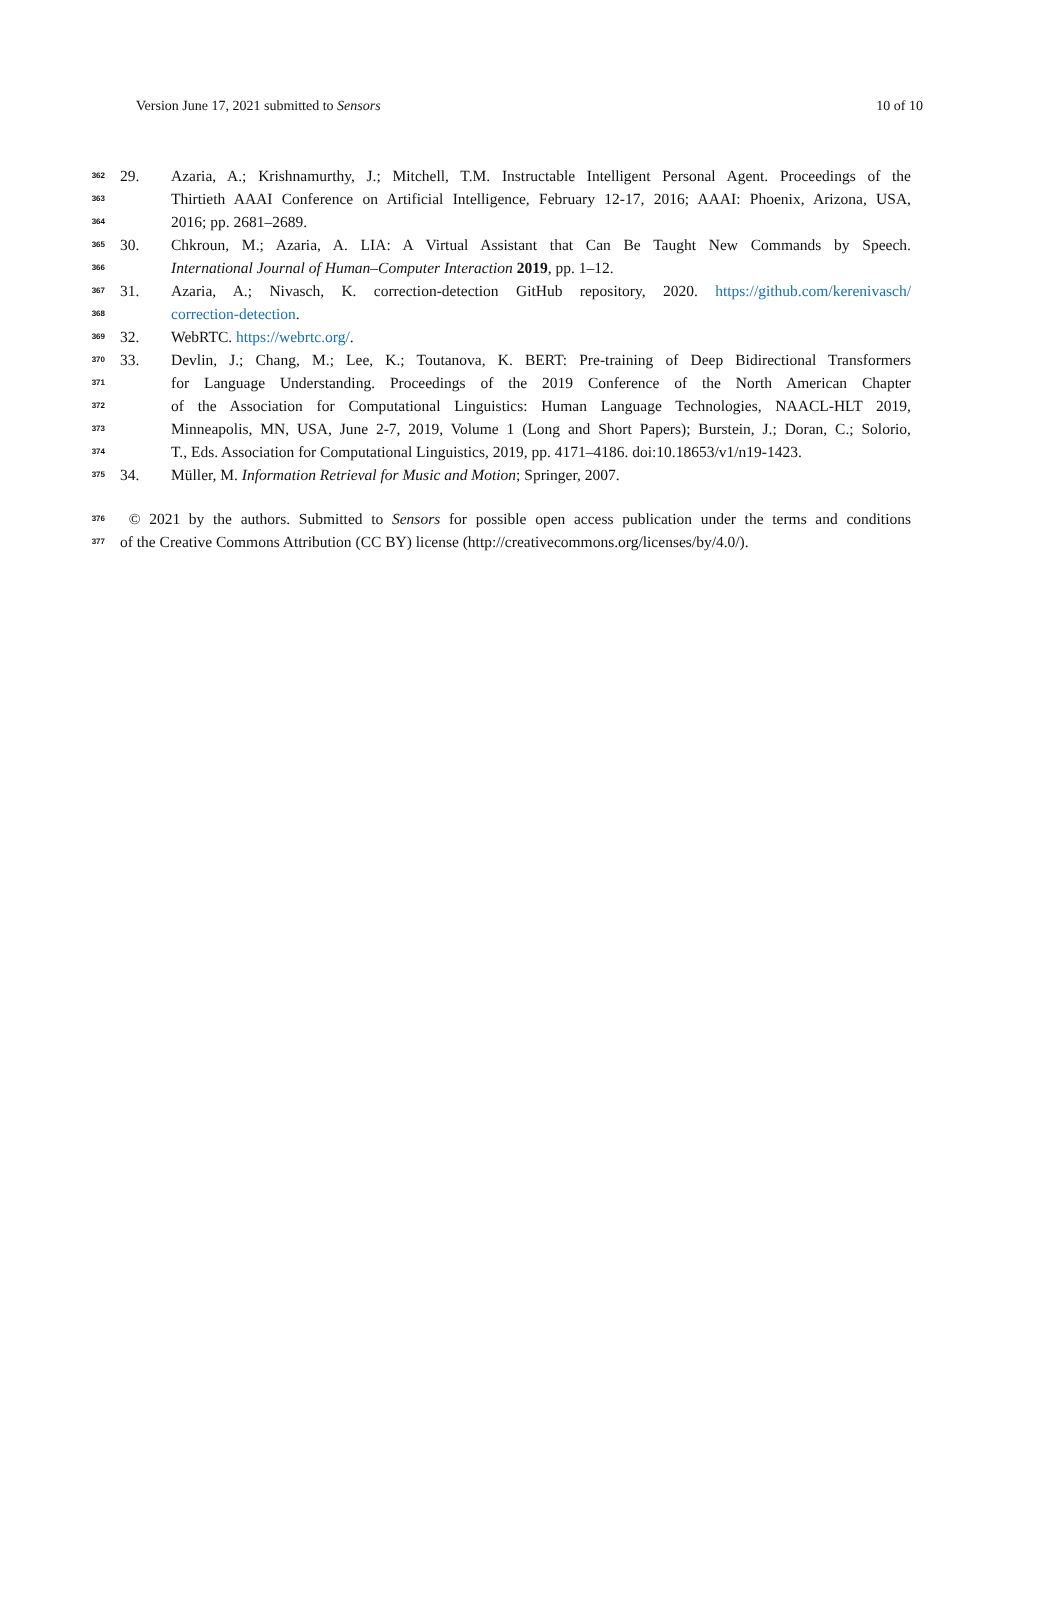Version June 17, 2021 submitted to Sensors 10 of 10
362 29. Azaria, A.; Krishnamurthy, J.; Mitchell, T.M. Instructable Intelligent Personal Agent. Proceedings of the
363 Thirtieth AAAI Conference on Artificial Intelligence, February 12-17, 2016; AAAI: Phoenix, Arizona, USA,
364 2016; pp. 2681–2689.
365 30. Chkroun, M.; Azaria, A. LIA: A Virtual Assistant that Can Be Taught New Commands by Speech.
366 International Journal of Human–Computer Interaction 2019, pp. 1–12.
367 31. Azaria, A.; Nivasch, K. correction-detection GitHub repository, 2020. https://github.com/kerenivasch/
368 correction-detection.
369 32. WebRTC. https://webrtc.org/.
370 33. Devlin, J.; Chang, M.; Lee, K.; Toutanova, K. BERT: Pre-training of Deep Bidirectional Transformers
371 for Language Understanding. Proceedings of the 2019 Conference of the North American Chapter
372 of the Association for Computational Linguistics: Human Language Technologies, NAACL-HLT 2019,
373 Minneapolis, MN, USA, June 2-7, 2019, Volume 1 (Long and Short Papers); Burstein, J.; Doran, C.; Solorio,
374 T., Eds. Association for Computational Linguistics, 2019, pp. 4171–4186. doi:10.18653/v1/n19-1423.
375 34. Müller, M. Information Retrieval for Music and Motion; Springer, 2007.
376 © 2021 by the authors. Submitted to Sensors for possible open access publication under the terms and conditions
377 of the Creative Commons Attribution (CC BY) license (http://creativecommons.org/licenses/by/4.0/).